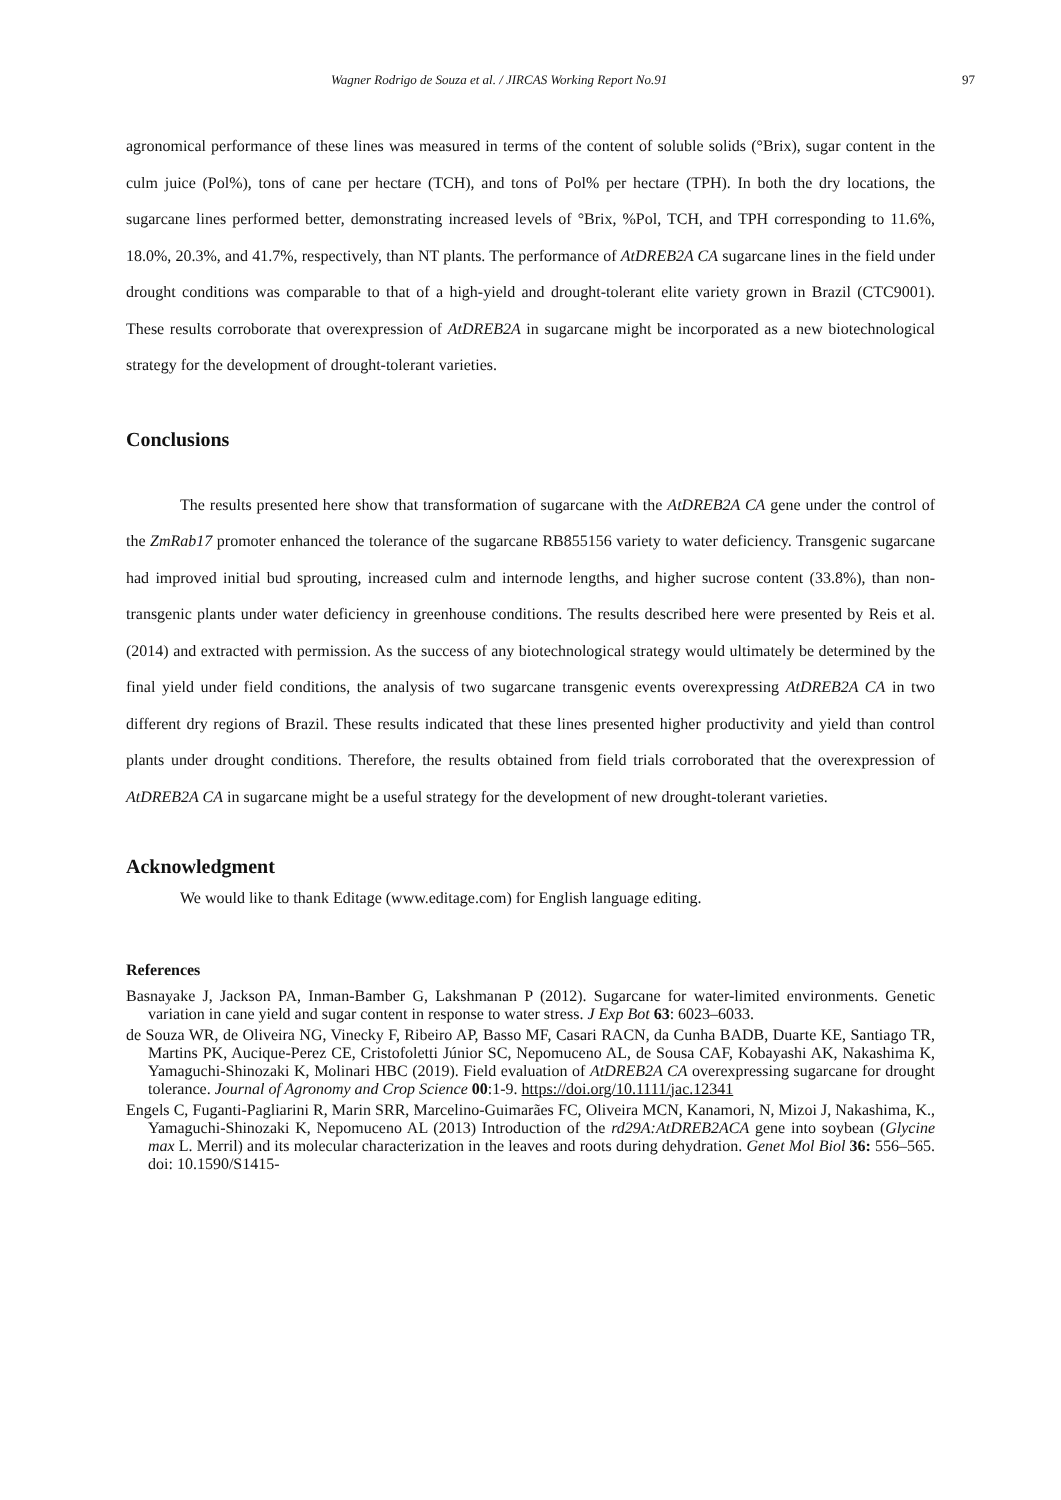Wagner Rodrigo de Souza et al. / JIRCAS Working Report No.91 97
agronomical performance of these lines was measured in terms of the content of soluble solids (°Brix), sugar content in the culm juice (Pol%), tons of cane per hectare (TCH), and tons of Pol% per hectare (TPH). In both the dry locations, the sugarcane lines performed better, demonstrating increased levels of °Brix, %Pol, TCH, and TPH corresponding to 11.6%, 18.0%, 20.3%, and 41.7%, respectively, than NT plants. The performance of AtDREB2A CA sugarcane lines in the field under drought conditions was comparable to that of a high-yield and drought-tolerant elite variety grown in Brazil (CTC9001). These results corroborate that overexpression of AtDREB2A in sugarcane might be incorporated as a new biotechnological strategy for the development of drought-tolerant varieties.
Conclusions
The results presented here show that transformation of sugarcane with the AtDREB2A CA gene under the control of the ZmRab17 promoter enhanced the tolerance of the sugarcane RB855156 variety to water deficiency. Transgenic sugarcane had improved initial bud sprouting, increased culm and internode lengths, and higher sucrose content (33.8%), than non-transgenic plants under water deficiency in greenhouse conditions. The results described here were presented by Reis et al. (2014) and extracted with permission. As the success of any biotechnological strategy would ultimately be determined by the final yield under field conditions, the analysis of two sugarcane transgenic events overexpressing AtDREB2A CA in two different dry regions of Brazil. These results indicated that these lines presented higher productivity and yield than control plants under drought conditions. Therefore, the results obtained from field trials corroborated that the overexpression of AtDREB2A CA in sugarcane might be a useful strategy for the development of new drought-tolerant varieties.
Acknowledgment
We would like to thank Editage (www.editage.com) for English language editing.
References
Basnayake J, Jackson PA, Inman-Bamber G, Lakshmanan P (2012). Sugarcane for water-limited environments. Genetic variation in cane yield and sugar content in response to water stress. J Exp Bot 63: 6023–6033.
de Souza WR, de Oliveira NG, Vinecky F, Ribeiro AP, Basso MF, Casari RACN, da Cunha BADB, Duarte KE, Santiago TR, Martins PK, Aucique-Perez CE, Cristofoletti Júnior SC, Nepomuceno AL, de Sousa CAF, Kobayashi AK, Nakashima K, Yamaguchi-Shinozaki K, Molinari HBC (2019). Field evaluation of AtDREB2A CA overexpressing sugarcane for drought tolerance. Journal of Agronomy and Crop Science 00:1-9. https://doi.org/10.1111/jac.12341
Engels C, Fuganti-Pagliarini R, Marin SRR, Marcelino-Guimarães FC, Oliveira MCN, Kanamori, N, Mizoi J, Nakashima, K., Yamaguchi-Shinozaki K, Nepomuceno AL (2013) Introduction of the rd29A:AtDREB2ACA gene into soybean (Glycine max L. Merril) and its molecular characterization in the leaves and roots during dehydration. Genet Mol Biol 36: 556–565. doi: 10.1590/S1415-